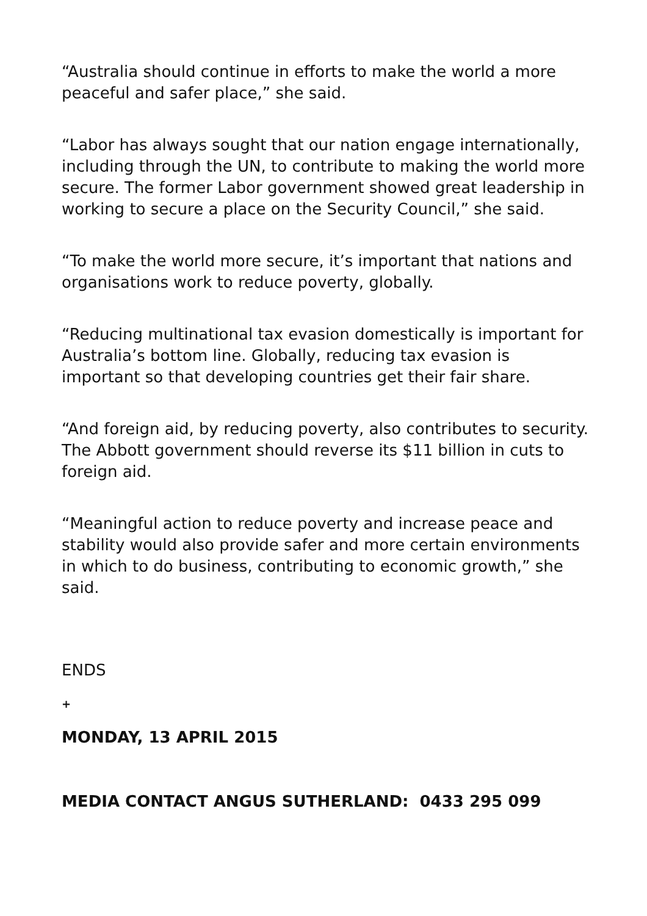“Australia should continue in efforts to make the world a more peaceful and safer place,” she said.
“Labor has always sought that our nation engage internationally, including through the UN, to contribute to making the world more secure. The former Labor government showed great leadership in working to secure a place on the Security Council,” she said.
“To make the world more secure, it’s important that nations and organisations work to reduce poverty, globally.
“Reducing multinational tax evasion domestically is important for Australia’s bottom line. Globally, reducing tax evasion is important so that developing countries get their fair share.
“And foreign aid, by reducing poverty, also contributes to security. The Abbott government should reverse its $11 billion in cuts to foreign aid.
“Meaningful action to reduce poverty and increase peace and stability would also provide safer and more certain environments in which to do business, contributing to economic growth,” she said.
ENDS
+
MONDAY, 13 APRIL 2015
MEDIA CONTACT ANGUS SUTHERLAND: 0433 295 099